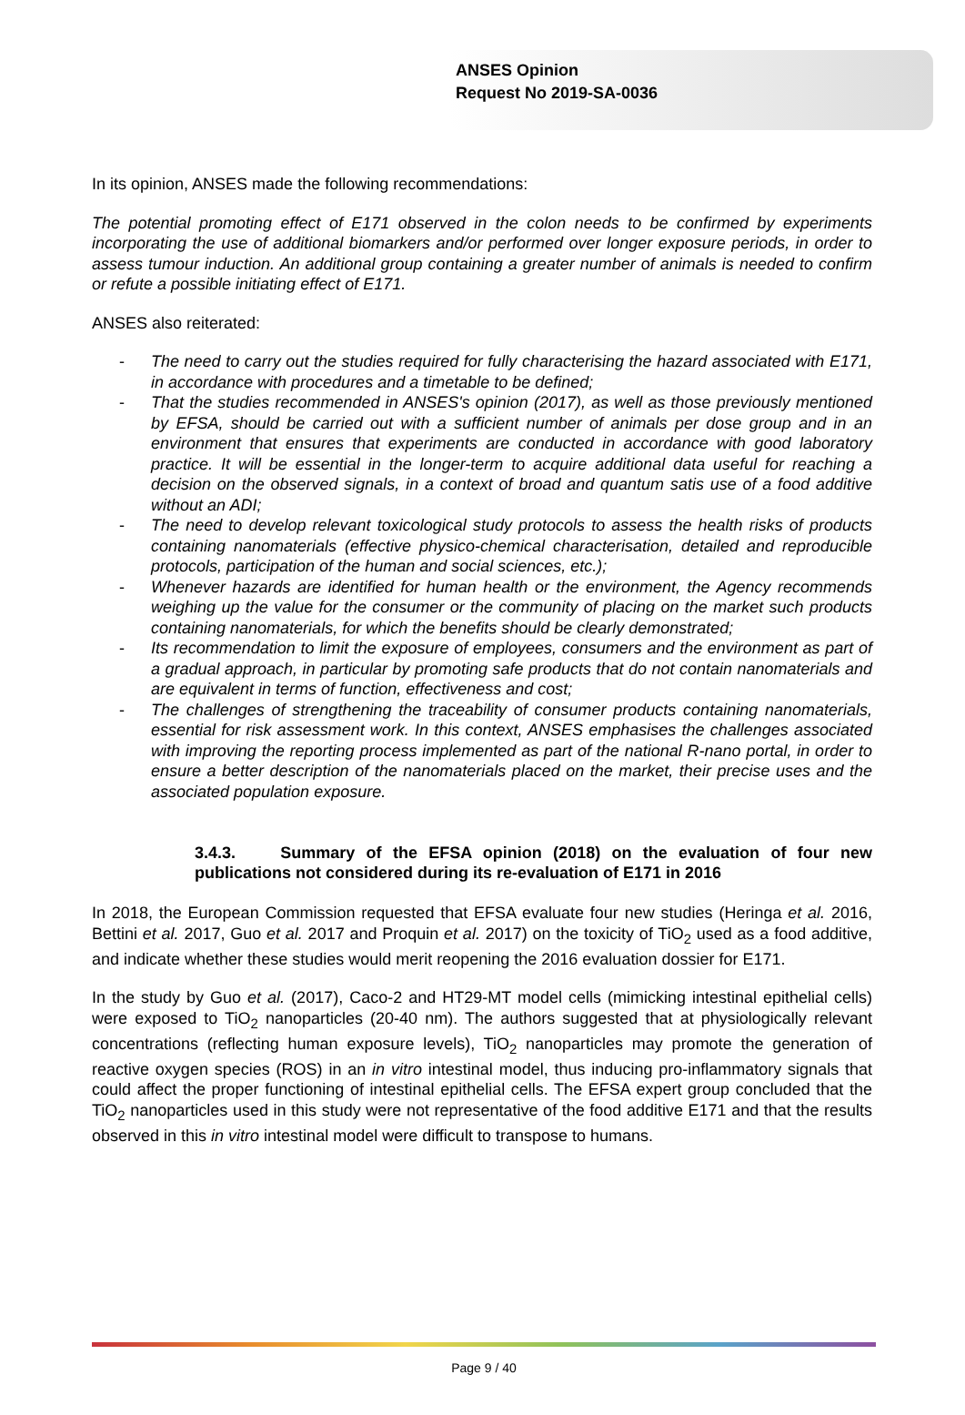ANSES Opinion
Request No 2019-SA-0036
In its opinion, ANSES made the following recommendations:
The potential promoting effect of E171 observed in the colon needs to be confirmed by experiments incorporating the use of additional biomarkers and/or performed over longer exposure periods, in order to assess tumour induction. An additional group containing a greater number of animals is needed to confirm or refute a possible initiating effect of E171.
ANSES also reiterated:
- The need to carry out the studies required for fully characterising the hazard associated with E171, in accordance with procedures and a timetable to be defined;
- That the studies recommended in ANSES's opinion (2017), as well as those previously mentioned by EFSA, should be carried out with a sufficient number of animals per dose group and in an environment that ensures that experiments are conducted in accordance with good laboratory practice. It will be essential in the longer-term to acquire additional data useful for reaching a decision on the observed signals, in a context of broad and quantum satis use of a food additive without an ADI;
- The need to develop relevant toxicological study protocols to assess the health risks of products containing nanomaterials (effective physico-chemical characterisation, detailed and reproducible protocols, participation of the human and social sciences, etc.);
- Whenever hazards are identified for human health or the environment, the Agency recommends weighing up the value for the consumer or the community of placing on the market such products containing nanomaterials, for which the benefits should be clearly demonstrated;
- Its recommendation to limit the exposure of employees, consumers and the environment as part of a gradual approach, in particular by promoting safe products that do not contain nanomaterials and are equivalent in terms of function, effectiveness and cost;
- The challenges of strengthening the traceability of consumer products containing nanomaterials, essential for risk assessment work. In this context, ANSES emphasises the challenges associated with improving the reporting process implemented as part of the national R-nano portal, in order to ensure a better description of the nanomaterials placed on the market, their precise uses and the associated population exposure.
3.4.3. Summary of the EFSA opinion (2018) on the evaluation of four new publications not considered during its re-evaluation of E171 in 2016
In 2018, the European Commission requested that EFSA evaluate four new studies (Heringa et al. 2016, Bettini et al. 2017, Guo et al. 2017 and Proquin et al. 2017) on the toxicity of TiO<sub>2</sub> used as a food additive, and indicate whether these studies would merit reopening the 2016 evaluation dossier for E171.
In the study by Guo et al. (2017), Caco-2 and HT29-MT model cells (mimicking intestinal epithelial cells) were exposed to TiO<sub>2</sub> nanoparticles (20-40 nm). The authors suggested that at physiologically relevant concentrations (reflecting human exposure levels), TiO<sub>2</sub> nanoparticles may promote the generation of reactive oxygen species (ROS) in an in vitro intestinal model, thus inducing pro-inflammatory signals that could affect the proper functioning of intestinal epithelial cells. The EFSA expert group concluded that the TiO<sub>2</sub> nanoparticles used in this study were not representative of the food additive E171 and that the results observed in this in vitro intestinal model were difficult to transpose to humans.
Page 9 / 40